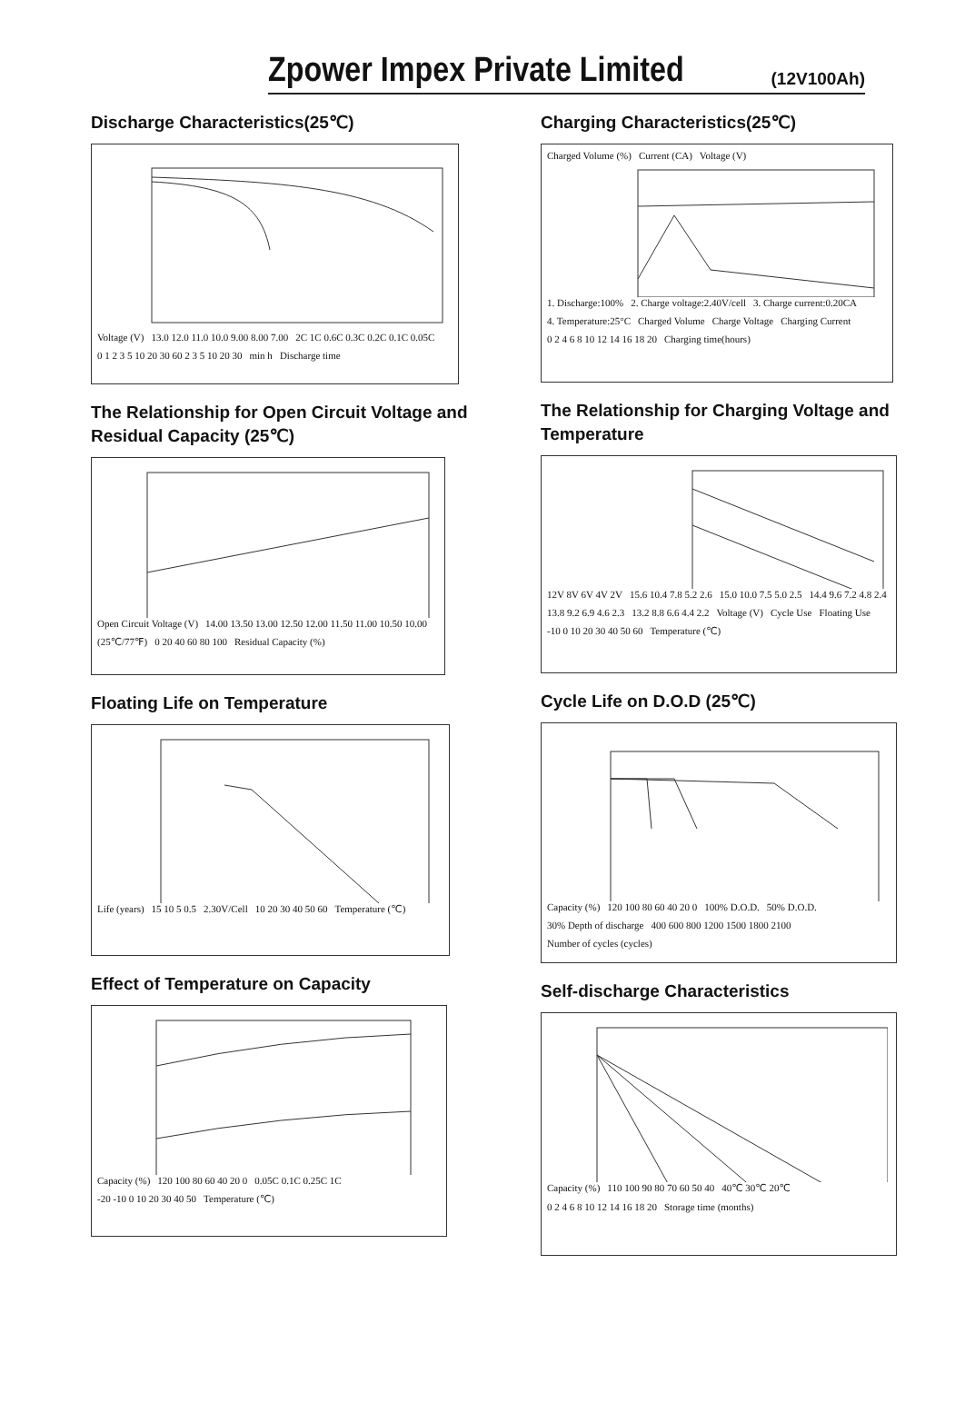Zpower Impex Private Limited
(12V100Ah)
Discharge Characteristics(25℃)
Voltage (V) 13.0 12.0 11.0 10.0 9.00 8.00 7.00 2C 1C 0.6C 0.3C 0.2C 0.1C 0.05C 0 1 2 3 5 10 20 30 60 2 3 5 10 20 30 min h Discharge time
The Relationship for Open Circuit Voltage and Residual Capacity (25℃)
Open Circuit Voltage (V) 14.00 13.50 13.00 12.50 12.00 11.50 11.00 10.50 10.00 (25℃/77℉) 0 20 40 60 80 100 Residual Capacity (%)
Floating Life on Temperature
Life (years) 15 10 5 0.5 2.30V/Cell 10 20 30 40 50 60 Temperature (℃)
Effect of Temperature on Capacity
Capacity (%) 120 100 80 60 40 20 0 0.05C 0.1C 0.25C 1C -20 -10 0 10 20 30 40 50 Temperature (℃)
Charging Characteristics(25℃)
Charged Volume (%) Current (CA) Voltage (V)
1. Discharge:100% 2. Charge voltage:2.40V/cell 3. Charge current:0.20CA 4. Temperature:25°C Charged Volume Charge Voltage Charging Current 0 2 4 6 8 10 12 14 16 18 20 Charging time(hours)
The Relationship for Charging Voltage and Temperature
12V 8V 6V 4V 2V 15.6 10.4 7.8 5.2 2.6 15.0 10.0 7.5 5.0 2.5 14.4 9.6 7.2 4.8 2.4 13.8 9.2 6.9 4.6 2.3 13.2 8.8 6.6 4.4 2.2 Voltage (V) Cycle Use Floating Use -10 0 10 20 30 40 50 60 Temperature (℃)
Cycle Life on D.O.D (25℃)
Capacity (%) 120 100 80 60 40 20 0 100% D.O.D. 50% D.O.D. 30% Depth of discharge 400 600 800 1200 1500 1800 2100 Number of cycles (cycles)
Self-discharge Characteristics
Capacity (%) 110 100 90 80 70 60 50 40 40℃ 30℃ 20℃ 0 2 4 6 8 10 12 14 16 18 20 Storage time (months)